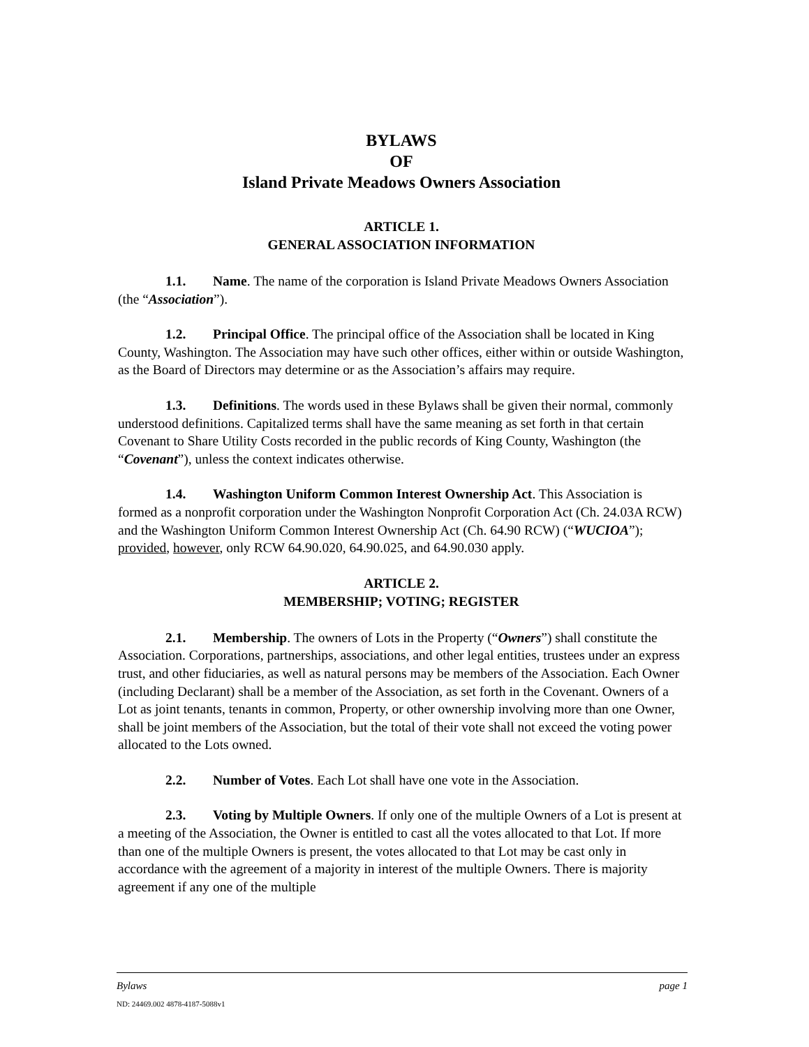BYLAWS
OF
Island Private Meadows Owners Association
ARTICLE 1.
GENERAL ASSOCIATION INFORMATION
1.1. Name. The name of the corporation is Island Private Meadows Owners Association (the “Association”).
1.2. Principal Office. The principal office of the Association shall be located in King County, Washington. The Association may have such other offices, either within or outside Washington, as the Board of Directors may determine or as the Association’s affairs may require.
1.3. Definitions. The words used in these Bylaws shall be given their normal, commonly understood definitions. Capitalized terms shall have the same meaning as set forth in that certain Covenant to Share Utility Costs recorded in the public records of King County, Washington (the “Covenant”), unless the context indicates otherwise.
1.4. Washington Uniform Common Interest Ownership Act. This Association is formed as a nonprofit corporation under the Washington Nonprofit Corporation Act (Ch. 24.03A RCW) and the Washington Uniform Common Interest Ownership Act (Ch. 64.90 RCW) (“WUCIOA”); provided, however, only RCW 64.90.020, 64.90.025, and 64.90.030 apply.
ARTICLE 2.
MEMBERSHIP; VOTING; REGISTER
2.1. Membership. The owners of Lots in the Property (“Owners”) shall constitute the Association. Corporations, partnerships, associations, and other legal entities, trustees under an express trust, and other fiduciaries, as well as natural persons may be members of the Association. Each Owner (including Declarant) shall be a member of the Association, as set forth in the Covenant. Owners of a Lot as joint tenants, tenants in common, Property, or other ownership involving more than one Owner, shall be joint members of the Association, but the total of their vote shall not exceed the voting power allocated to the Lots owned.
2.2. Number of Votes. Each Lot shall have one vote in the Association.
2.3. Voting by Multiple Owners. If only one of the multiple Owners of a Lot is present at a meeting of the Association, the Owner is entitled to cast all the votes allocated to that Lot. If more than one of the multiple Owners is present, the votes allocated to that Lot may be cast only in accordance with the agreement of a majority in interest of the multiple Owners. There is majority agreement if any one of the multiple
Bylaws page 1
ND: 24469.002 4878-4187-5088v1